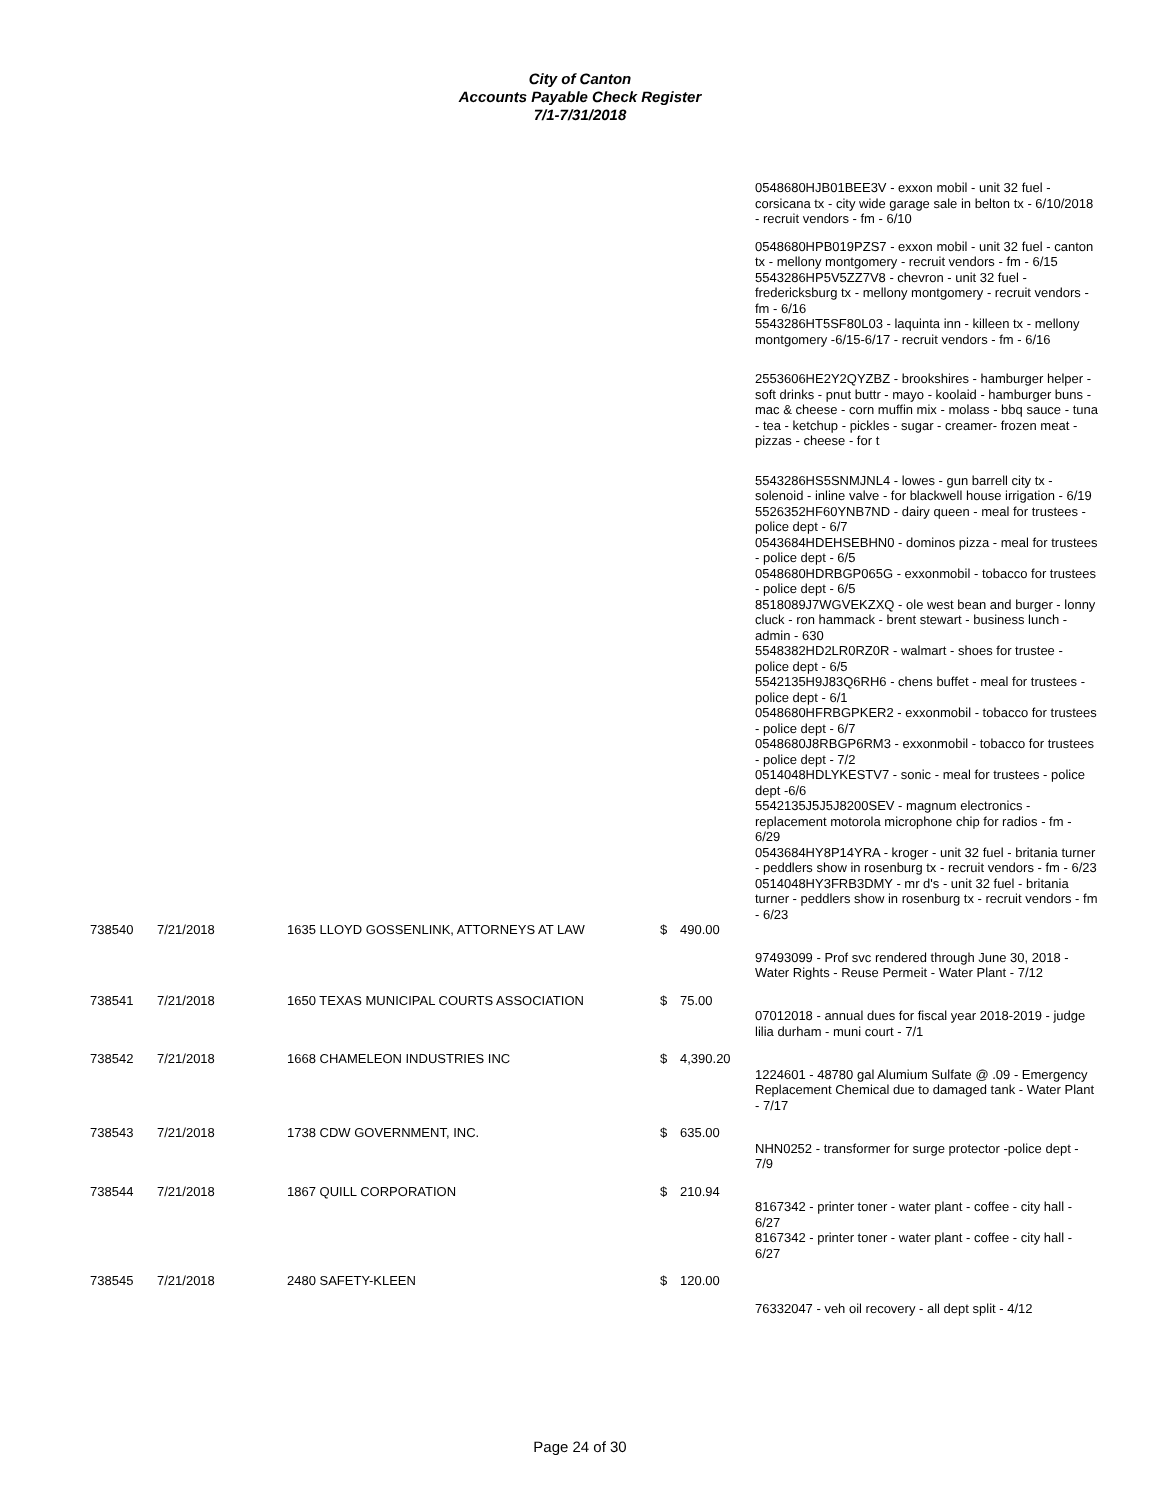City of Canton
Accounts Payable Check Register
7/1-7/31/2018
| | | | | | 0548680HJB01BEE3V - exxon mobil - unit 32 fuel - corsicana tx - city wide garage sale in belton tx - 6/10/2018 - recruit vendors - fm - 6/10 |
| | | | | | 0548680HPB019PZS7 - exxon mobil - unit 32 fuel - canton tx - mellony montgomery - recruit vendors - fm - 6/15 5543286HP5V5ZZ7V8 - chevron - unit 32 fuel - fredericksburg tx - mellony montgomery - recruit vendors - fm - 6/16 5543286HT5SF80L03 - laquinta inn - killeen tx - mellony montgomery -6/15-6/17 - recruit vendors - fm - 6/16 |
| | | | | | 2553606HE2Y2QYZBZ - brookshires - hamburger helper - soft drinks - pnut buttr - mayo - koolaid - hamburger buns - mac & cheese - corn muffin mix - molass - bbq sauce - tuna - tea - ketchup - pickles - sugar - creamer- frozen meat - pizzas - cheese - for t |
| | | | | | 5543286HS5SNMJNL4 - lowes - gun barrell city tx - solenoid - inline valve - for blackwell house irrigation - 6/19 5526352HF60YNB7ND - dairy queen - meal for trustees - police dept - 6/7 0543684HDEHSEBHN0 - dominos pizza - meal for trustees - police dept - 6/5 0548680HDRBGP065G - exxonmobil - tobacco for trustees - police dept - 6/5 8518089J7WGVEKZXQ - ole west bean and burger - lonny cluck - ron hammack - brent stewart - business lunch - admin - 630 5548382HD2LR0RZ0R - walmart - shoes for trustee - police dept - 6/5 5542135H9J83Q6RH6 - chens buffet - meal for trustees - police dept - 6/1 0548680HFRBGPKER2 - exxonmobil - tobacco for trustees - police dept - 6/7 0548680J8RBGP6RM3 - exxonmobil - tobacco for trustees - police dept - 7/2 0514048HDLYKESTV7 - sonic - meal for trustees - police dept -6/6 5542135J5J5J8200SEV - magnum electronics - replacement motorola microphone chip for radios - fm - 6/29 0543684HY8P14YRA - kroger - unit 32 fuel - britania turner - peddlers show in rosenburg tx - recruit vendors - fm - 6/23 0514048HY3FRB3DMY - mr d's - unit 32 fuel - britania turner - peddlers show in rosenburg tx - recruit vendors - fm - 6/23 |
| 738540 | 7/21/2018 | 1635 LLOYD GOSSENLINK, ATTORNEYS AT LAW | $ | 490.00 | |
| | | | | | 97493099 - Prof svc rendered through June 30, 2018 - Water Rights - Reuse Permeit - Water Plant - 7/12 |
| 738541 | 7/21/2018 | 1650 TEXAS MUNICIPAL COURTS ASSOCIATION | $ | 75.00 | |
| | | | | | 07012018 - annual dues for fiscal year 2018-2019 - judge lilia durham - muni court - 7/1 |
| 738542 | 7/21/2018 | 1668 CHAMELEON INDUSTRIES INC | $ | 4,390.20 | |
| | | | | | 1224601 - 48780 gal Alumium Sulfate @ .09 - Emergency Replacement Chemical due to damaged tank - Water Plant - 7/17 |
| 738543 | 7/21/2018 | 1738 CDW GOVERNMENT, INC. | $ | 635.00 | |
| | | | | | NHN0252 - transformer for surge protector -police dept - 7/9 |
| 738544 | 7/21/2018 | 1867 QUILL CORPORATION | $ | 210.94 | |
| | | | | | 8167342 - printer toner - water plant - coffee - city hall - 6/27 8167342 - printer toner - water plant - coffee - city hall - 6/27 |
| 738545 | 7/21/2018 | 2480 SAFETY-KLEEN | $ | 120.00 | |
| | | | | | 76332047 - veh oil recovery - all dept split - 4/12 |
Page 24 of 30